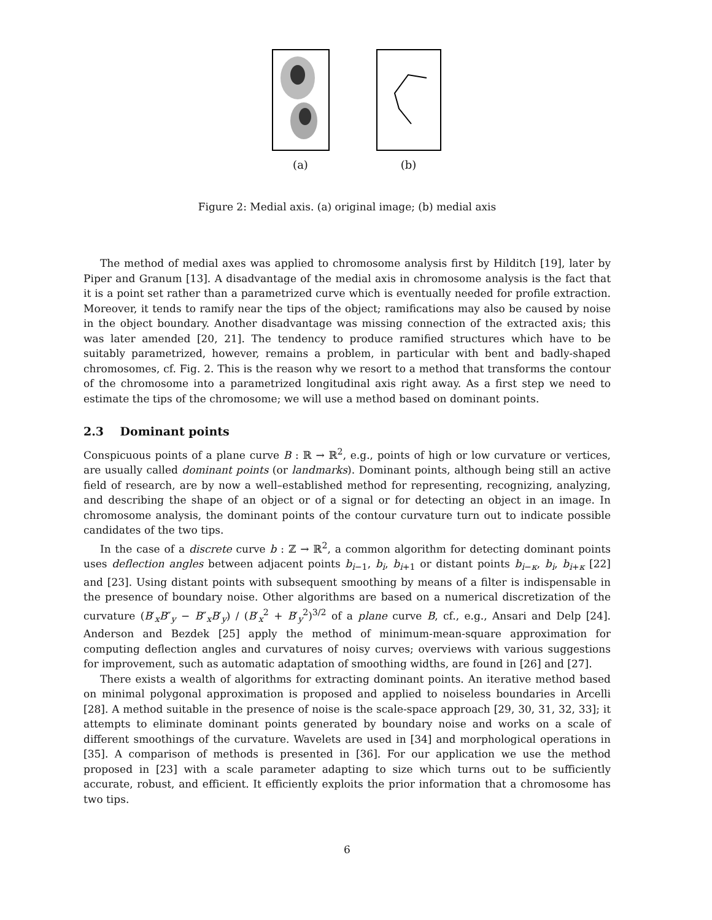(a)
(b)
Figure 2: Medial axis. (a) original image; (b) medial axis
The method of medial axes was applied to chromosome analysis first by Hilditch [19], later by Piper and Granum [13]. A disadvantage of the medial axis in chromosome analysis is the fact that it is a point set rather than a parametrized curve which is eventually needed for profile extraction. Moreover, it tends to ramify near the tips of the object; ramifications may also be caused by noise in the object boundary. Another disadvantage was missing connection of the extracted axis; this was later amended [20, 21]. The tendency to produce ramified structures which have to be suitably parametrized, however, remains a problem, in particular with bent and badly-shaped chromosomes, cf. Fig. 2. This is the reason why we resort to a method that transforms the contour of the chromosome into a parametrized longitudinal axis right away. As a first step we need to estimate the tips of the chromosome; we will use a method based on dominant points.
2.3 Dominant points
Conspicuous points of a plane curve B : ℝ → ℝ<sup>2</sup>, e.g., points of high or low curvature or vertices, are usually called dominant points (or landmarks). Dominant points, although being still an active field of research, are by now a well–established method for representing, recognizing, analyzing, and describing the shape of an object or of a signal or for detecting an object in an image. In chromosome analysis, the dominant points of the contour curvature turn out to indicate possible candidates of the two tips.
In the case of a discrete curve b : ℤ → ℝ<sup>2</sup>, a common algorithm for detecting dominant points uses deflection angles between adjacent points b<sub>i−1</sub>, b<sub>i</sub>, b<sub>i+1</sub> or distant points b<sub>i−κ</sub>, b<sub>i</sub>, b<sub>i+κ</sub> [22] and [23]. Using distant points with subsequent smoothing by means of a filter is indispensable in the presence of boundary noise. Other algorithms are based on a numerical discretization of the curvature (B′<sub>x</sub>B″<sub>y</sub> − B″<sub>x</sub>B′<sub>y</sub>) / (B′<sub>x</sub><sup>2</sup> + B′<sub>y</sub><sup>2</sup>)<sup>3/2</sup> of a plane curve B, cf., e.g., Ansari and Delp [24]. Anderson and Bezdek [25] apply the method of minimum-mean-square approximation for computing deflection angles and curvatures of noisy curves; overviews with various suggestions for improvement, such as automatic adaptation of smoothing widths, are found in [26] and [27].
There exists a wealth of algorithms for extracting dominant points. An iterative method based on minimal polygonal approximation is proposed and applied to noiseless boundaries in Arcelli [28]. A method suitable in the presence of noise is the scale-space approach [29, 30, 31, 32, 33]; it attempts to eliminate dominant points generated by boundary noise and works on a scale of different smoothings of the curvature. Wavelets are used in [34] and morphological operations in [35]. A comparison of methods is presented in [36]. For our application we use the method proposed in [23] with a scale parameter adapting to size which turns out to be sufficiently accurate, robust, and efficient. It efficiently exploits the prior information that a chromosome has two tips.
6